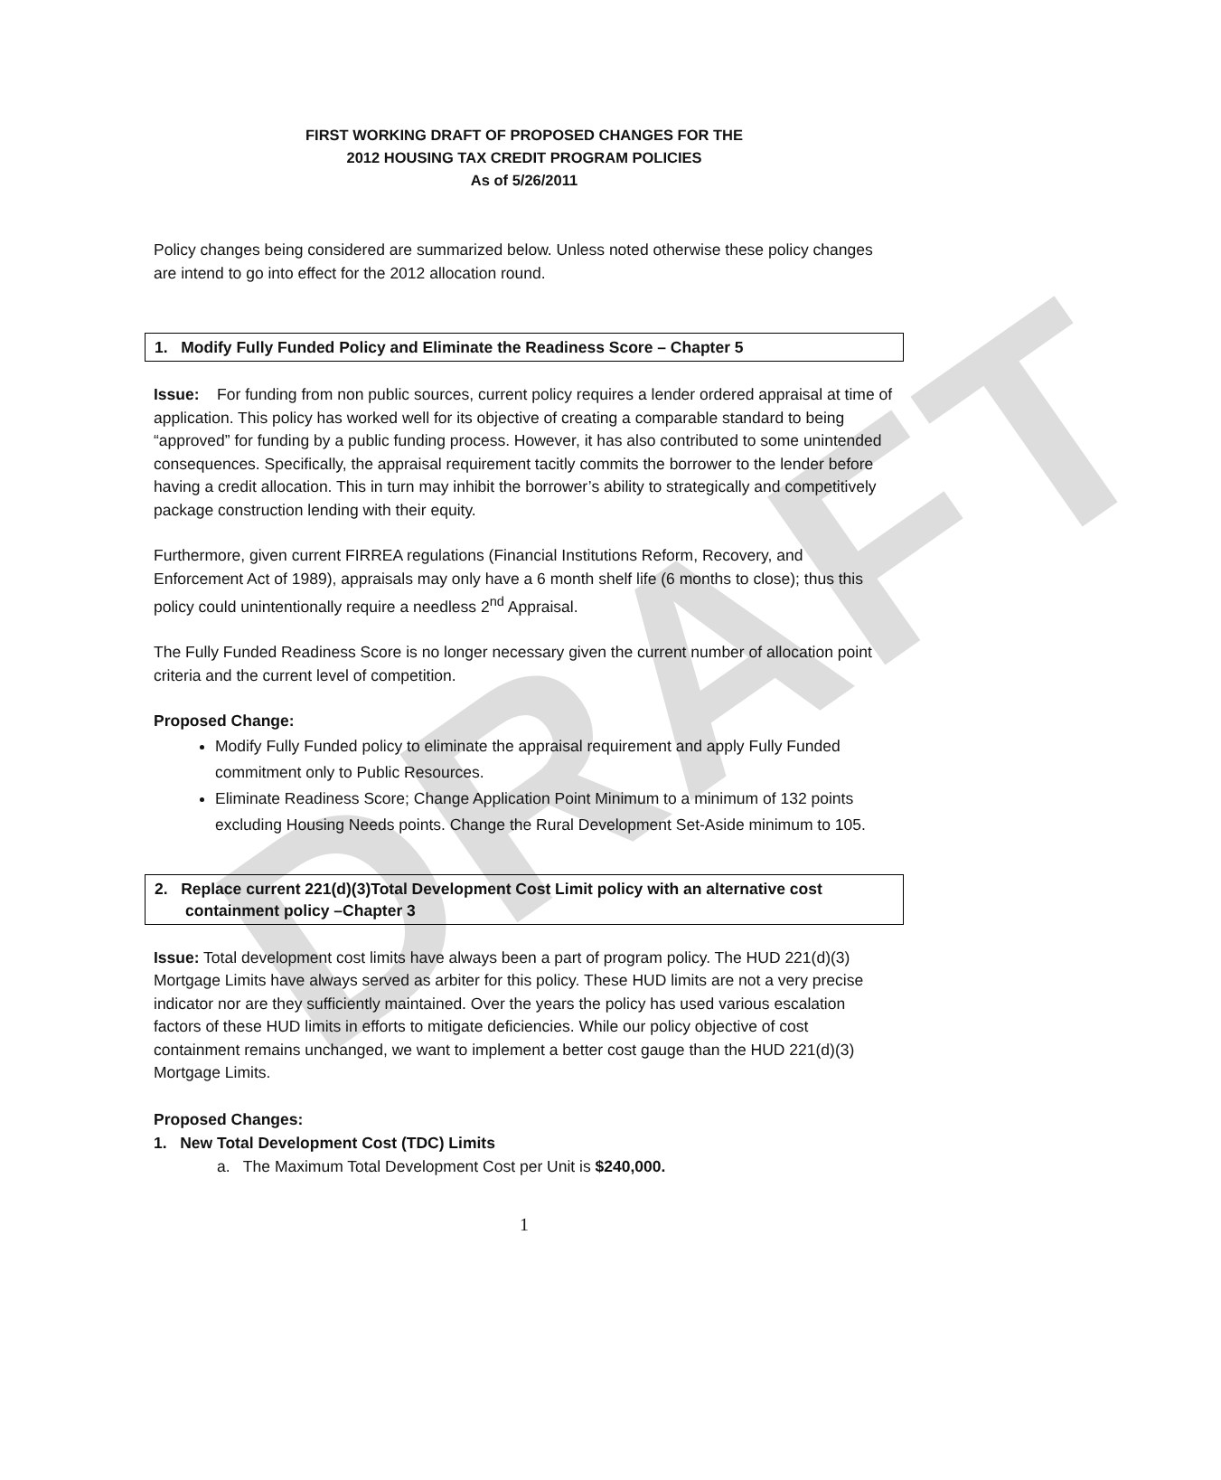DRAFT
FIRST WORKING DRAFT OF PROPOSED CHANGES FOR THE
2012 HOUSING TAX CREDIT PROGRAM POLICIES
As of 5/26/2011
Policy changes being considered are summarized below. Unless noted otherwise these policy changes are intend to go into effect for the 2012 allocation round.
1. Modify Fully Funded Policy and Eliminate the Readiness Score – Chapter 5
Issue: For funding from non public sources, current policy requires a lender ordered appraisal at time of application. This policy has worked well for its objective of creating a comparable standard to being “approved” for funding by a public funding process. However, it has also contributed to some unintended consequences. Specifically, the appraisal requirement tacitly commits the borrower to the lender before having a credit allocation. This in turn may inhibit the borrower’s ability to strategically and competitively package construction lending with their equity.
Furthermore, given current FIRREA regulations (Financial Institutions Reform, Recovery, and Enforcement Act of 1989), appraisals may only have a 6 month shelf life (6 months to close); thus this policy could unintentionally require a needless 2<sup>nd</sup> Appraisal.
The Fully Funded Readiness Score is no longer necessary given the current number of allocation point criteria and the current level of competition.
Proposed Change:
Modify Fully Funded policy to eliminate the appraisal requirement and apply Fully Funded commitment only to Public Resources.
Eliminate Readiness Score; Change Application Point Minimum to a minimum of 132 points excluding Housing Needs points. Change the Rural Development Set-Aside minimum to 105.
2. Replace current 221(d)(3)Total Development Cost Limit policy with an alternative cost
containment policy –Chapter 3
Issue: Total development cost limits have always been a part of program policy. The HUD 221(d)(3) Mortgage Limits have always served as arbiter for this policy. These HUD limits are not a very precise indicator nor are they sufficiently maintained. Over the years the policy has used various escalation factors of these HUD limits in efforts to mitigate deficiencies. While our policy objective of cost containment remains unchanged, we want to implement a better cost gauge than the HUD 221(d)(3) Mortgage Limits.
Proposed Changes:
1. New Total Development Cost (TDC) Limits
a. The Maximum Total Development Cost per Unit is $240,000.
1